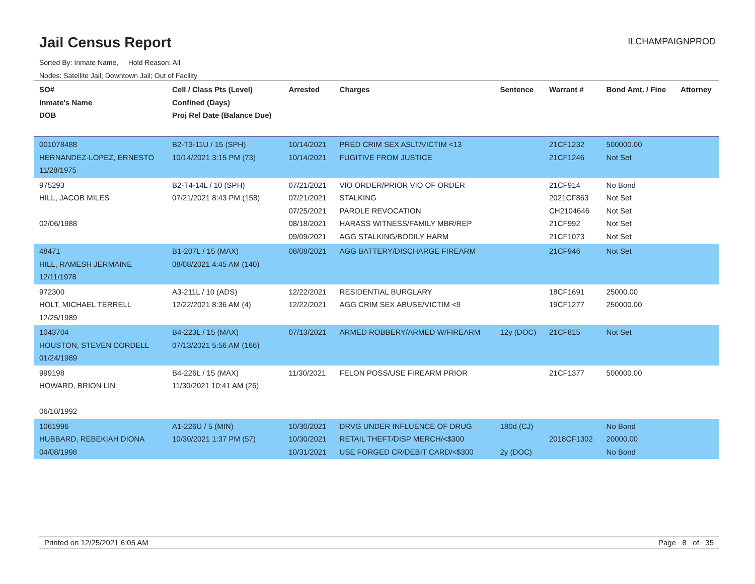Jail Census Report
ILCHAMPAIGNPROD
Sorted By: Inmate Name, Hold Reason: All
Nodes: Satellite Jail; Downtown Jail; Out of Facility
| SO# Inmate's Name DOB | Cell / Class Pts (Level) Confined (Days) Proj Rel Date (Balance Due) | Arrested | Charges | Sentence | Warrant # | Bond Amt. / Fine | Attorney |
| --- | --- | --- | --- | --- | --- | --- | --- |
| 001078488 HERNANDEZ-LOPEZ, ERNESTO 11/28/1975 | B2-T3-11U / 15 (SPH) 10/14/2021 3:15 PM (73) | 10/14/2021 10/14/2021 | PRED CRIM SEX ASLT/VICTIM <13 FUGITIVE FROM JUSTICE | | 21CF1232 21CF1246 | 500000.00 Not Set | |
| 975293 HILL, JACOB MILES 02/06/1988 | B2-T4-14L / 10 (SPH) 07/21/2021 8:43 PM (158) | 07/21/2021 07/21/2021 07/25/2021 08/18/2021 09/09/2021 | VIO ORDER/PRIOR VIO OF ORDER STALKING PAROLE REVOCATION HARASS WITNESS/FAMILY MBR/REP AGG STALKING/BODILY HARM | | 21CF914 2021CF863 CH2104646 21CF992 21CF1073 | No Bond Not Set Not Set Not Set Not Set | |
| 48471 HILL, RAMESH JERMAINE 12/11/1978 | B1-207L / 15 (MAX) 08/08/2021 4:45 AM (140) | 08/08/2021 | AGG BATTERY/DISCHARGE FIREARM | | 21CF946 | Not Set | |
| 972300 HOLT, MICHAEL TERRELL 12/25/1989 | A3-211L / 10 (ADS) 12/22/2021 8:36 AM (4) | 12/22/2021 12/22/2021 | RESIDENTIAL BURGLARY AGG CRIM SEX ABUSE/VICTIM <9 | | 18CF1691 19CF1277 | 25000.00 250000.00 | |
| 1043704 HOUSTON, STEVEN CORDELL 01/24/1989 | B4-223L / 15 (MAX) 07/13/2021 5:56 AM (166) | 07/13/2021 | ARMED ROBBERY/ARMED W/FIREARM | 12y (DOC) | 21CF815 | Not Set | |
| 999198 HOWARD, BRION LIN 06/10/1992 | B4-226L / 15 (MAX) 11/30/2021 10:41 AM (26) | 11/30/2021 | FELON POSS/USE FIREARM PRIOR | | 21CF1377 | 500000.00 | |
| 1061996 HUBBARD, REBEKIAH DIONA 04/08/1998 | A1-226U / 5 (MIN) 10/30/2021 1:37 PM (57) | 10/30/2021 10/30/2021 10/31/2021 | DRVG UNDER INFLUENCE OF DRUG RETAIL THEFT/DISP MERCH/<$300 USE FORGED CR/DEBIT CARD/<$300 | 180d (CJ) 2y (DOC) | 2018CF1302 | No Bond 20000.00 No Bond | |
Printed on 12/25/2021 6:05 AM Page 8 of 35